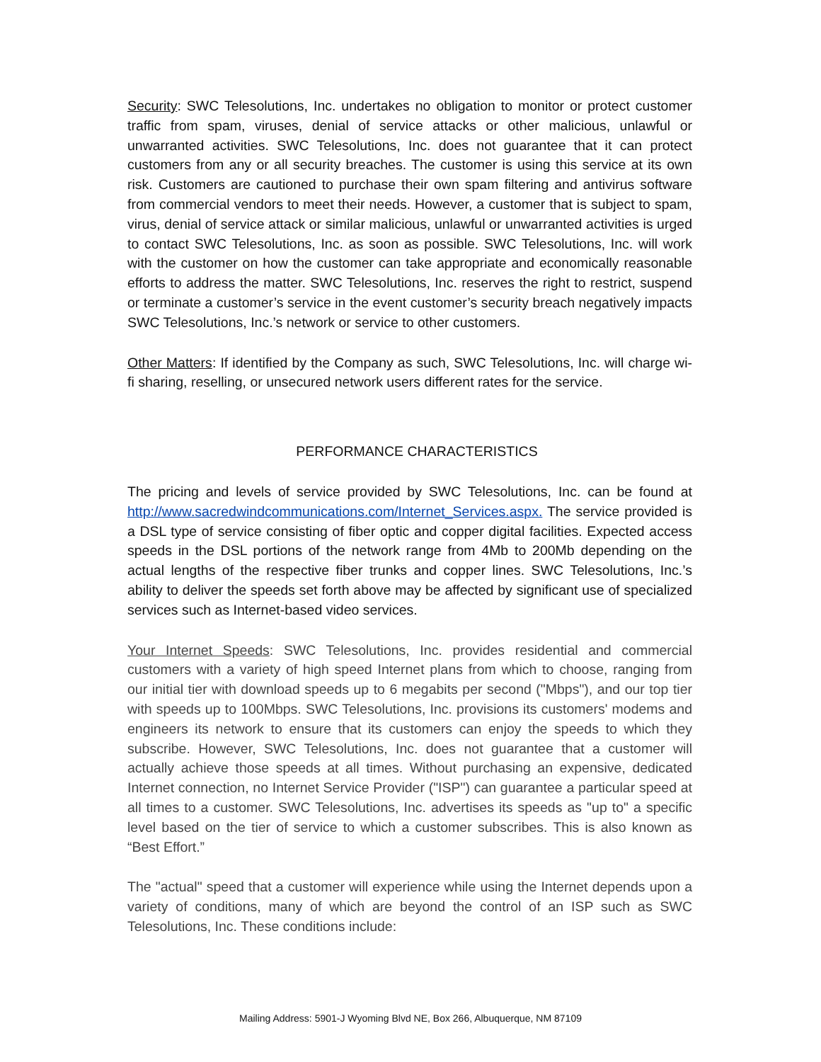Security: SWC Telesolutions, Inc. undertakes no obligation to monitor or protect customer traffic from spam, viruses, denial of service attacks or other malicious, unlawful or unwarranted activities. SWC Telesolutions, Inc. does not guarantee that it can protect customers from any or all security breaches. The customer is using this service at its own risk. Customers are cautioned to purchase their own spam filtering and antivirus software from commercial vendors to meet their needs. However, a customer that is subject to spam, virus, denial of service attack or similar malicious, unlawful or unwarranted activities is urged to contact SWC Telesolutions, Inc. as soon as possible. SWC Telesolutions, Inc. will work with the customer on how the customer can take appropriate and economically reasonable efforts to address the matter. SWC Telesolutions, Inc. reserves the right to restrict, suspend or terminate a customer’s service in the event customer’s security breach negatively impacts SWC Telesolutions, Inc.’s network or service to other customers.
Other Matters: If identified by the Company as such, SWC Telesolutions, Inc. will charge wi-fi sharing, reselling, or unsecured network users different rates for the service.
PERFORMANCE CHARACTERISTICS
The pricing and levels of service provided by SWC Telesolutions, Inc. can be found at http://www.sacredwindcommunications.com/Internet_Services.aspx. The service provided is a DSL type of service consisting of fiber optic and copper digital facilities. Expected access speeds in the DSL portions of the network range from 4Mb to 200Mb depending on the actual lengths of the respective fiber trunks and copper lines. SWC Telesolutions, Inc.’s ability to deliver the speeds set forth above may be affected by significant use of specialized services such as Internet-based video services.
Your Internet Speeds: SWC Telesolutions, Inc. provides residential and commercial customers with a variety of high speed Internet plans from which to choose, ranging from our initial tier with download speeds up to 6 megabits per second ("Mbps"), and our top tier with speeds up to 100Mbps. SWC Telesolutions, Inc. provisions its customers' modems and engineers its network to ensure that its customers can enjoy the speeds to which they subscribe. However, SWC Telesolutions, Inc. does not guarantee that a customer will actually achieve those speeds at all times. Without purchasing an expensive, dedicated Internet connection, no Internet Service Provider ("ISP") can guarantee a particular speed at all times to a customer. SWC Telesolutions, Inc. advertises its speeds as "up to" a specific level based on the tier of service to which a customer subscribes. This is also known as “Best Effort.”
The "actual" speed that a customer will experience while using the Internet depends upon a variety of conditions, many of which are beyond the control of an ISP such as SWC Telesolutions, Inc. These conditions include:
Mailing Address: 5901-J Wyoming Blvd NE, Box 266, Albuquerque, NM 87109